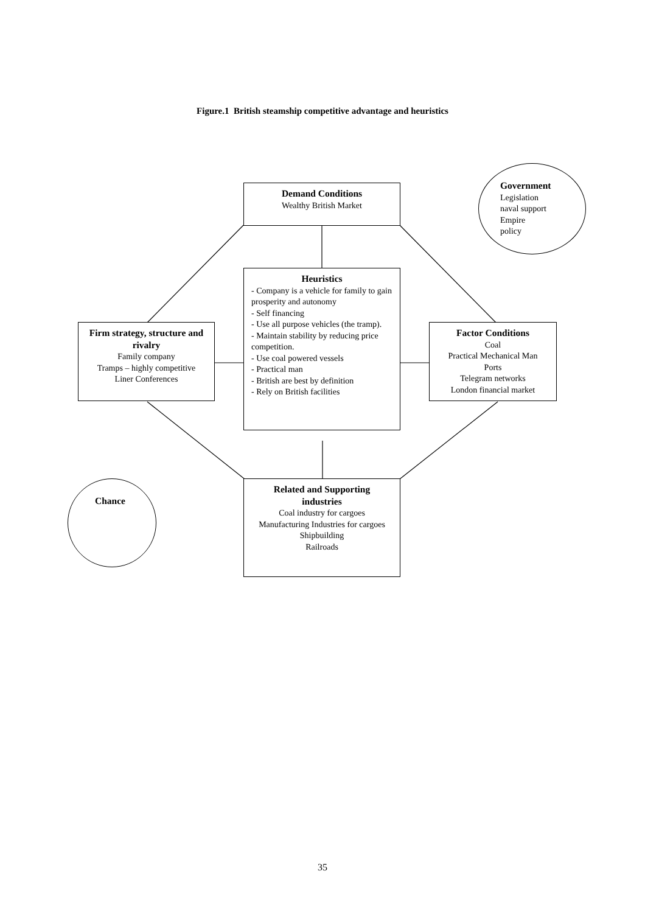Figure.1 British steamship competitive advantage and heuristics
Demand Conditions
Wealthy British Market
Government
Legislation
naval support
Empire
policy
Heuristics
- Company is a vehicle for family to gain prosperity and autonomy
- Self financing
- Use all purpose vehicles (the tramp).
- Maintain stability by reducing price competition.
- Use coal powered vessels
- Practical man
- British are best by definition
- Rely on British facilities
Firm strategy, structure and rivalry
Family company
Tramps – highly competitive
Liner Conferences
Factor Conditions
Coal
Practical Mechanical Man
Ports
Telegram networks
London financial market
Chance
Related and Supporting industries
Coal industry for cargoes
Manufacturing Industries for cargoes
Shipbuilding
Railroads
35